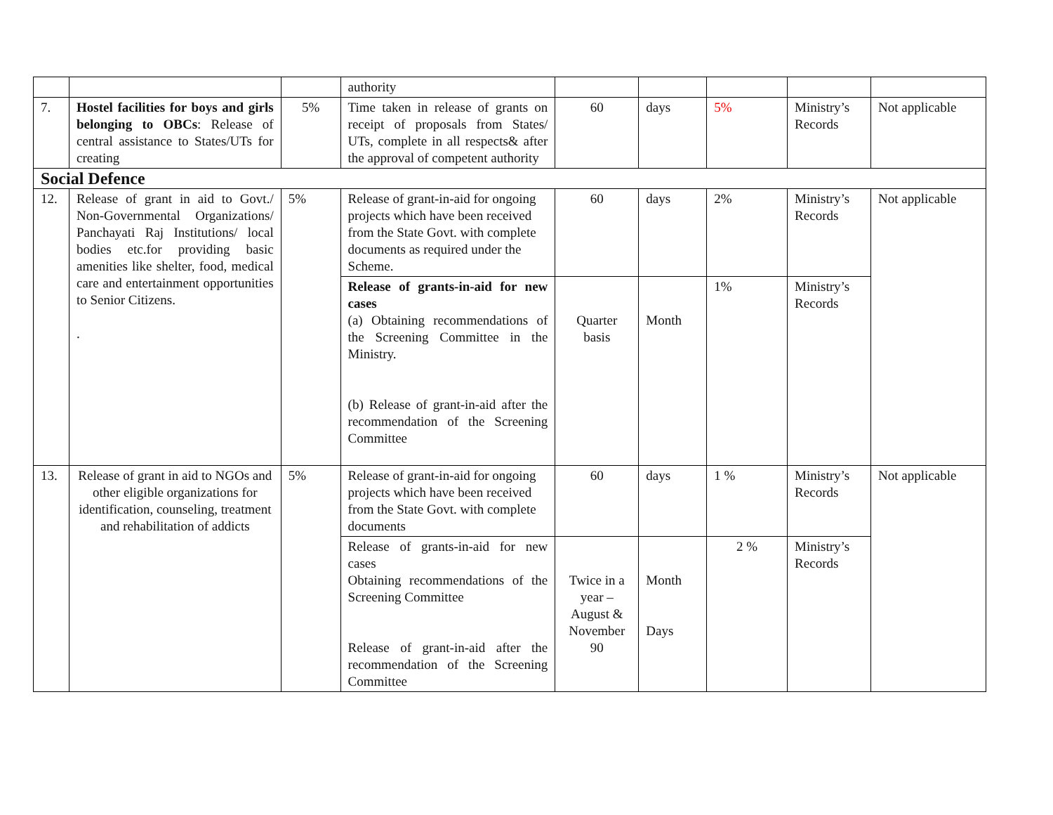| | | | authority | | | | | |
| 7. | Hostel facilities for boys and girls belonging to OBCs : Release of central assistance to States/UTs for creating | 5% | Time taken in release of grants on receipt of proposals from States/ UTs, complete in all respects& after the approval of competent authority | 60 | days | 5% | Ministry’s Records | Not applicable |
| Social Defence | | | | | | | | |
| 12. | Release of grant in aid to Govt./ Non-Governmental Organizations/ Panchayati Raj Institutions/ local bodies etc.for providing basic amenities like shelter, food, medical care and entertainment opportunities to Senior Citizens. . | 5% | Release of grant-in-aid for ongoing projects which have been received from the State Govt. with complete documents as required under the Scheme. | 60 | days | 2% | Ministry’s Records | Not applicable |
| | | | Release of grants-in-aid for new cases (a) Obtaining recommendations of the Screening Committee in the Ministry. (b) Release of grant-in-aid after the recommendation of the Screening Committee | Quarter basis | Month | 1% | Ministry’s Records | |
| 13. | Release of grant in aid to NGOs and other eligible organizations for identification, counseling, treatment and rehabilitation of addicts | 5% | Release of grant-in-aid for ongoing projects which have been received from the State Govt. with complete documents | 60 | days | 1 % | Ministry’s Records | Not applicable |
| | | | Release of grants-in-aid for new cases Obtaining recommendations of the Screening Committee Release of grant-in-aid after the recommendation of the Screening Committee | Twice in a year – August & November 90 | Month Days | 2 % | Ministry’s Records | |